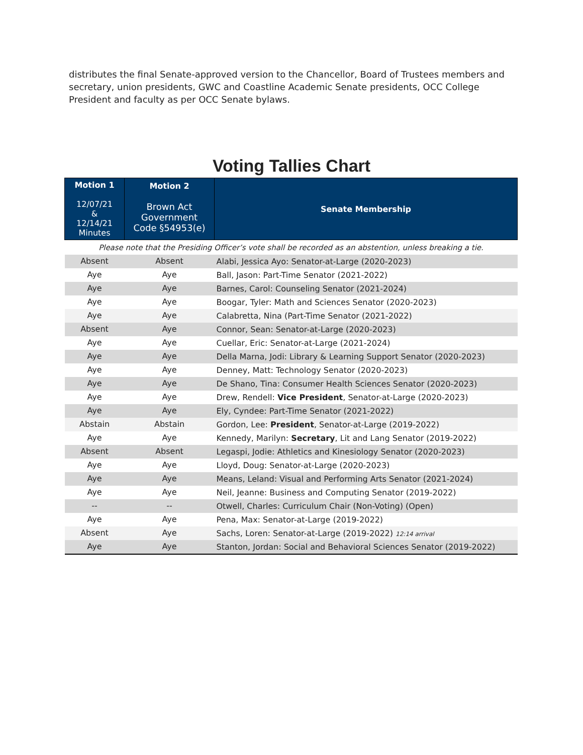distributes the final Senate-approved version to the Chancellor, Board of Trustees members and secretary, union presidents, GWC and Coastline Academic Senate presidents, OCC College President and faculty as per OCC Senate bylaws.
Voting Tallies Chart
| Motion 1 12/07/21 & 12/14/21 Minutes | Motion 2 Brown Act Government Code §54953(e) | Senate Membership |
| --- | --- | --- |
| Please note that the Presiding Officer’s vote shall be recorded as an abstention, unless breaking a tie. | | |
| Absent | Absent | Alabi, Jessica Ayo: Senator-at-Large (2020-2023) |
| Aye | Aye | Ball, Jason: Part-Time Senator (2021-2022) |
| Aye | Aye | Barnes, Carol: Counseling Senator (2021-2024) |
| Aye | Aye | Boogar, Tyler: Math and Sciences Senator (2020-2023) |
| Aye | Aye | Calabretta, Nina (Part-Time Senator (2021-2022) |
| Absent | Aye | Connor, Sean: Senator-at-Large (2020-2023) |
| Aye | Aye | Cuellar, Eric: Senator-at-Large (2021-2024) |
| Aye | Aye | Della Marna, Jodi: Library & Learning Support Senator (2020-2023) |
| Aye | Aye | Denney, Matt: Technology Senator (2020-2023) |
| Aye | Aye | De Shano, Tina: Consumer Health Sciences Senator (2020-2023) |
| Aye | Aye | Drew, Rendell: Vice President , Senator-at-Large (2020-2023) |
| Aye | Aye | Ely, Cyndee: Part-Time Senator (2021-2022) |
| Abstain | Abstain | Gordon, Lee: President , Senator-at-Large (2019-2022) |
| Aye | Aye | Kennedy, Marilyn: Secretary , Lit and Lang Senator (2019-2022) |
| Absent | Absent | Legaspi, Jodie: Athletics and Kinesiology Senator (2020-2023) |
| Aye | Aye | Lloyd, Doug: Senator-at-Large (2020-2023) |
| Aye | Aye | Means, Leland: Visual and Performing Arts Senator (2021-2024) |
| Aye | Aye | Neil, Jeanne: Business and Computing Senator (2019-2022) |
| -- | -- | Otwell, Charles: Curriculum Chair (Non-Voting) (Open) |
| Aye | Aye | Pena, Max: Senator-at-Large (2019-2022) |
| Absent | Aye | Sachs, Loren: Senator-at-Large (2019-2022) 12:14 arrival |
| Aye | Aye | Stanton, Jordan: Social and Behavioral Sciences Senator (2019-2022) |